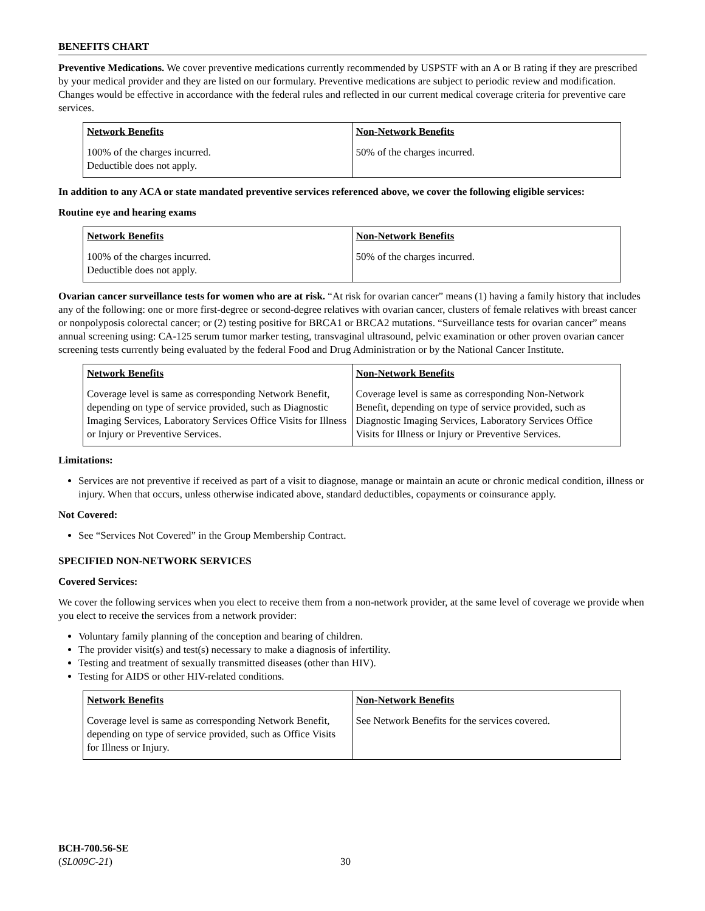BENEFITS CHART
Preventive Medications. We cover preventive medications currently recommended by USPSTF with an A or B rating if they are prescribed by your medical provider and they are listed on our formulary. Preventive medications are subject to periodic review and modification. Changes would be effective in accordance with the federal rules and reflected in our current medical coverage criteria for preventive care services.
| Network Benefits | Non-Network Benefits |
| --- | --- |
| 100% of the charges incurred. Deductible does not apply. | 50% of the charges incurred. |
In addition to any ACA or state mandated preventive services referenced above, we cover the following eligible services:
Routine eye and hearing exams
| Network Benefits | Non-Network Benefits |
| --- | --- |
| 100% of the charges incurred. Deductible does not apply. | 50% of the charges incurred. |
Ovarian cancer surveillance tests for women who are at risk. “At risk for ovarian cancer” means (1) having a family history that includes any of the following: one or more first-degree or second-degree relatives with ovarian cancer, clusters of female relatives with breast cancer or nonpolyposis colorectal cancer; or (2) testing positive for BRCA1 or BRCA2 mutations. “Surveillance tests for ovarian cancer” means annual screening using: CA-125 serum tumor marker testing, transvaginal ultrasound, pelvic examination or other proven ovarian cancer screening tests currently being evaluated by the federal Food and Drug Administration or by the National Cancer Institute.
| Network Benefits | Non-Network Benefits |
| --- | --- |
| Coverage level is same as corresponding Network Benefit, depending on type of service provided, such as Diagnostic Imaging Services, Laboratory Services Office Visits for Illness or Injury or Preventive Services. | Coverage level is same as corresponding Non-Network Benefit, depending on type of service provided, such as Diagnostic Imaging Services, Laboratory Services Office Visits for Illness or Injury or Preventive Services. |
Limitations:
Services are not preventive if received as part of a visit to diagnose, manage or maintain an acute or chronic medical condition, illness or injury. When that occurs, unless otherwise indicated above, standard deductibles, copayments or coinsurance apply.
Not Covered:
See “Services Not Covered” in the Group Membership Contract.
SPECIFIED NON-NETWORK SERVICES
Covered Services:
We cover the following services when you elect to receive them from a non-network provider, at the same level of coverage we provide when you elect to receive the services from a network provider:
Voluntary family planning of the conception and bearing of children.
The provider visit(s) and test(s) necessary to make a diagnosis of infertility.
Testing and treatment of sexually transmitted diseases (other than HIV).
Testing for AIDS or other HIV-related conditions.
| Network Benefits | Non-Network Benefits |
| --- | --- |
| Coverage level is same as corresponding Network Benefit, depending on type of service provided, such as Office Visits for Illness or Injury. | See Network Benefits for the services covered. |
BCH-700.56-SE
(SL009C-21)
30